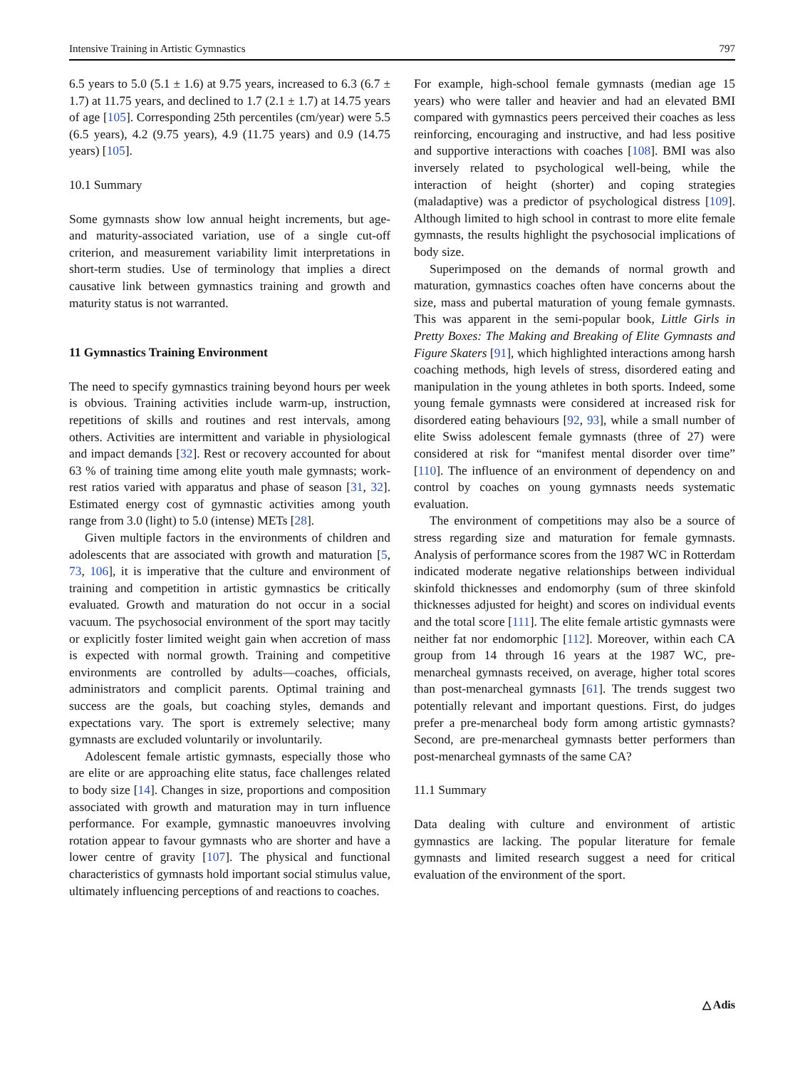Intensive Training in Artistic Gymnastics 797
6.5 years to 5.0 (5.1 ± 1.6) at 9.75 years, increased to 6.3 (6.7 ± 1.7) at 11.75 years, and declined to 1.7 (2.1 ± 1.7) at 14.75 years of age [105]. Corresponding 25th percentiles (cm/year) were 5.5 (6.5 years), 4.2 (9.75 years), 4.9 (11.75 years) and 0.9 (14.75 years) [105].
10.1 Summary
Some gymnasts show low annual height increments, but age- and maturity-associated variation, use of a single cut-off criterion, and measurement variability limit interpretations in short-term studies. Use of terminology that implies a direct causative link between gymnastics training and growth and maturity status is not warranted.
11 Gymnastics Training Environment
The need to specify gymnastics training beyond hours per week is obvious. Training activities include warm-up, instruction, repetitions of skills and routines and rest intervals, among others. Activities are intermittent and variable in physiological and impact demands [32]. Rest or recovery accounted for about 63 % of training time among elite youth male gymnasts; work-rest ratios varied with apparatus and phase of season [31, 32]. Estimated energy cost of gymnastic activities among youth range from 3.0 (light) to 5.0 (intense) METs [28].
Given multiple factors in the environments of children and adolescents that are associated with growth and maturation [5, 73, 106], it is imperative that the culture and environment of training and competition in artistic gymnastics be critically evaluated. Growth and maturation do not occur in a social vacuum. The psychosocial environment of the sport may tacitly or explicitly foster limited weight gain when accretion of mass is expected with normal growth. Training and competitive environments are controlled by adults—coaches, officials, administrators and complicit parents. Optimal training and success are the goals, but coaching styles, demands and expectations vary. The sport is extremely selective; many gymnasts are excluded voluntarily or involuntarily.
Adolescent female artistic gymnasts, especially those who are elite or are approaching elite status, face challenges related to body size [14]. Changes in size, proportions and composition associated with growth and maturation may in turn influence performance. For example, gymnastic manoeuvres involving rotation appear to favour gymnasts who are shorter and have a lower centre of gravity [107]. The physical and functional characteristics of gymnasts hold important social stimulus value, ultimately influencing perceptions of and reactions to coaches.
For example, high-school female gymnasts (median age 15 years) who were taller and heavier and had an elevated BMI compared with gymnastics peers perceived their coaches as less reinforcing, encouraging and instructive, and had less positive and supportive interactions with coaches [108]. BMI was also inversely related to psychological well-being, while the interaction of height (shorter) and coping strategies (maladaptive) was a predictor of psychological distress [109]. Although limited to high school in contrast to more elite female gymnasts, the results highlight the psychosocial implications of body size.
Superimposed on the demands of normal growth and maturation, gymnastics coaches often have concerns about the size, mass and pubertal maturation of young female gymnasts. This was apparent in the semi-popular book, Little Girls in Pretty Boxes: The Making and Breaking of Elite Gymnasts and Figure Skaters [91], which highlighted interactions among harsh coaching methods, high levels of stress, disordered eating and manipulation in the young athletes in both sports. Indeed, some young female gymnasts were considered at increased risk for disordered eating behaviours [92, 93], while a small number of elite Swiss adolescent female gymnasts (three of 27) were considered at risk for “manifest mental disorder over time” [110]. The influence of an environment of dependency on and control by coaches on young gymnasts needs systematic evaluation.
The environment of competitions may also be a source of stress regarding size and maturation for female gymnasts. Analysis of performance scores from the 1987 WC in Rotterdam indicated moderate negative relationships between individual skinfold thicknesses and endomorphy (sum of three skinfold thicknesses adjusted for height) and scores on individual events and the total score [111]. The elite female artistic gymnasts were neither fat nor endomorphic [112]. Moreover, within each CA group from 14 through 16 years at the 1987 WC, pre-menarcheal gymnasts received, on average, higher total scores than post-menarcheal gymnasts [61]. The trends suggest two potentially relevant and important questions. First, do judges prefer a pre-menarcheal body form among artistic gymnasts? Second, are pre-menarcheal gymnasts better performers than post-menarcheal gymnasts of the same CA?
11.1 Summary
Data dealing with culture and environment of artistic gymnastics are lacking. The popular literature for female gymnasts and limited research suggest a need for critical evaluation of the environment of the sport.
△ Adis